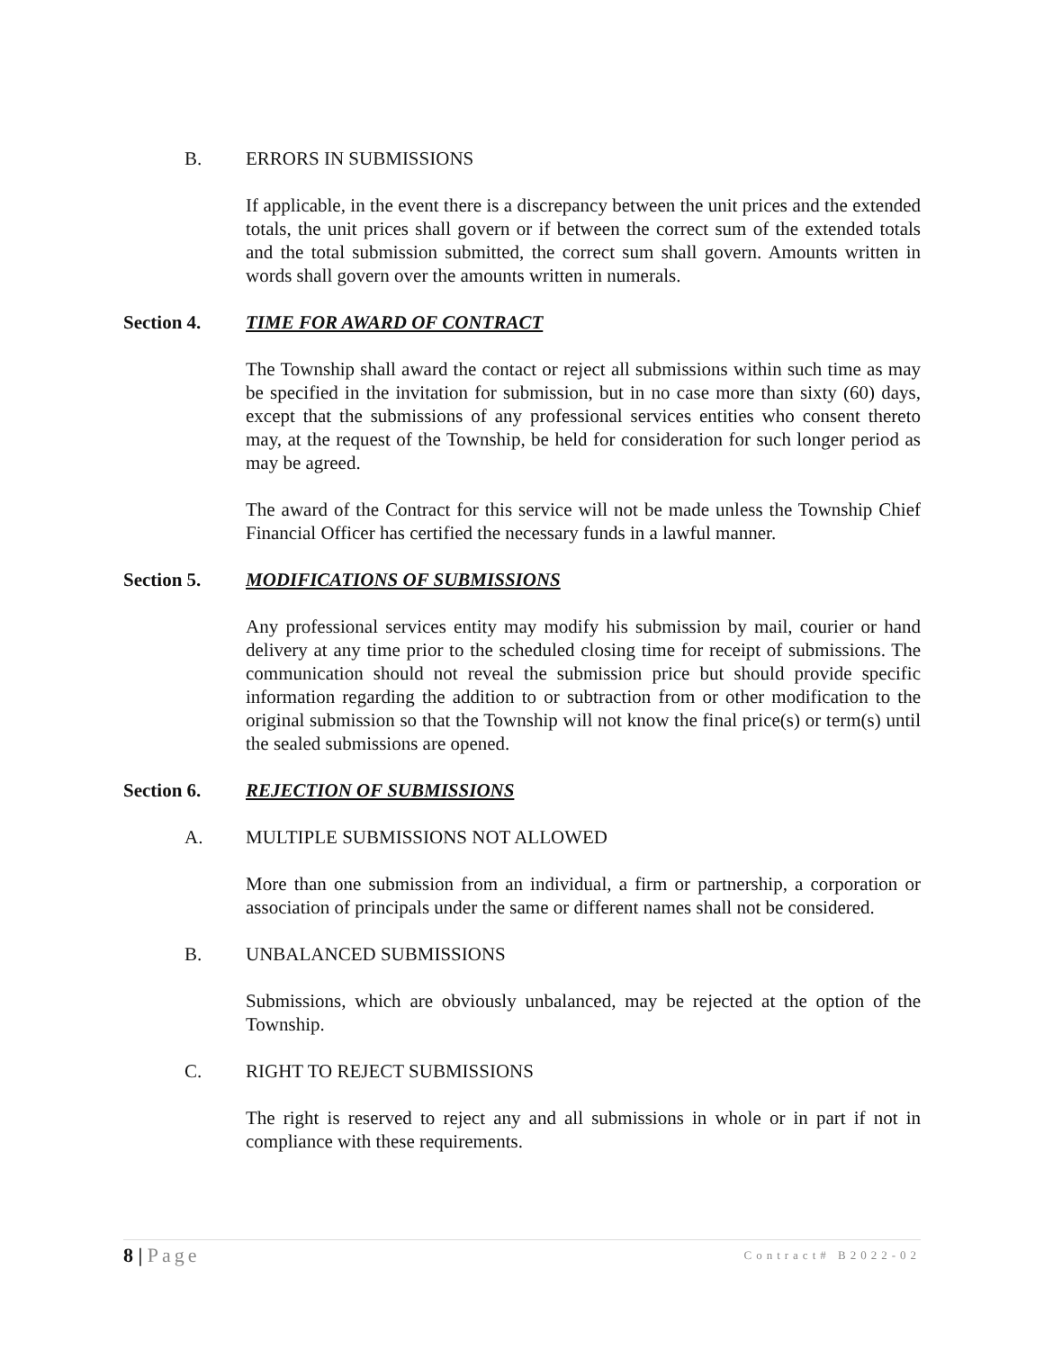B. ERRORS IN SUBMISSIONS
If applicable, in the event there is a discrepancy between the unit prices and the extended totals, the unit prices shall govern or if between the correct sum of the extended totals and the total submission submitted, the correct sum shall govern. Amounts written in words shall govern over the amounts written in numerals.
Section 4. TIME FOR AWARD OF CONTRACT
The Township shall award the contact or reject all submissions within such time as may be specified in the invitation for submission, but in no case more than sixty (60) days, except that the submissions of any professional services entities who consent thereto may, at the request of the Township, be held for consideration for such longer period as may be agreed.
The award of the Contract for this service will not be made unless the Township Chief Financial Officer has certified the necessary funds in a lawful manner.
Section 5. MODIFICATIONS OF SUBMISSIONS
Any professional services entity may modify his submission by mail, courier or hand delivery at any time prior to the scheduled closing time for receipt of submissions. The communication should not reveal the submission price but should provide specific information regarding the addition to or subtraction from or other modification to the original submission so that the Township will not know the final price(s) or term(s) until the sealed submissions are opened.
Section 6. REJECTION OF SUBMISSIONS
A. MULTIPLE SUBMISSIONS NOT ALLOWED
More than one submission from an individual, a firm or partnership, a corporation or association of principals under the same or different names shall not be considered.
B. UNBALANCED SUBMISSIONS
Submissions, which are obviously unbalanced, may be rejected at the option of the Township.
C. RIGHT TO REJECT SUBMISSIONS
The right is reserved to reject any and all submissions in whole or in part if not in compliance with these requirements.
8 | Page
Contract# B2022-02